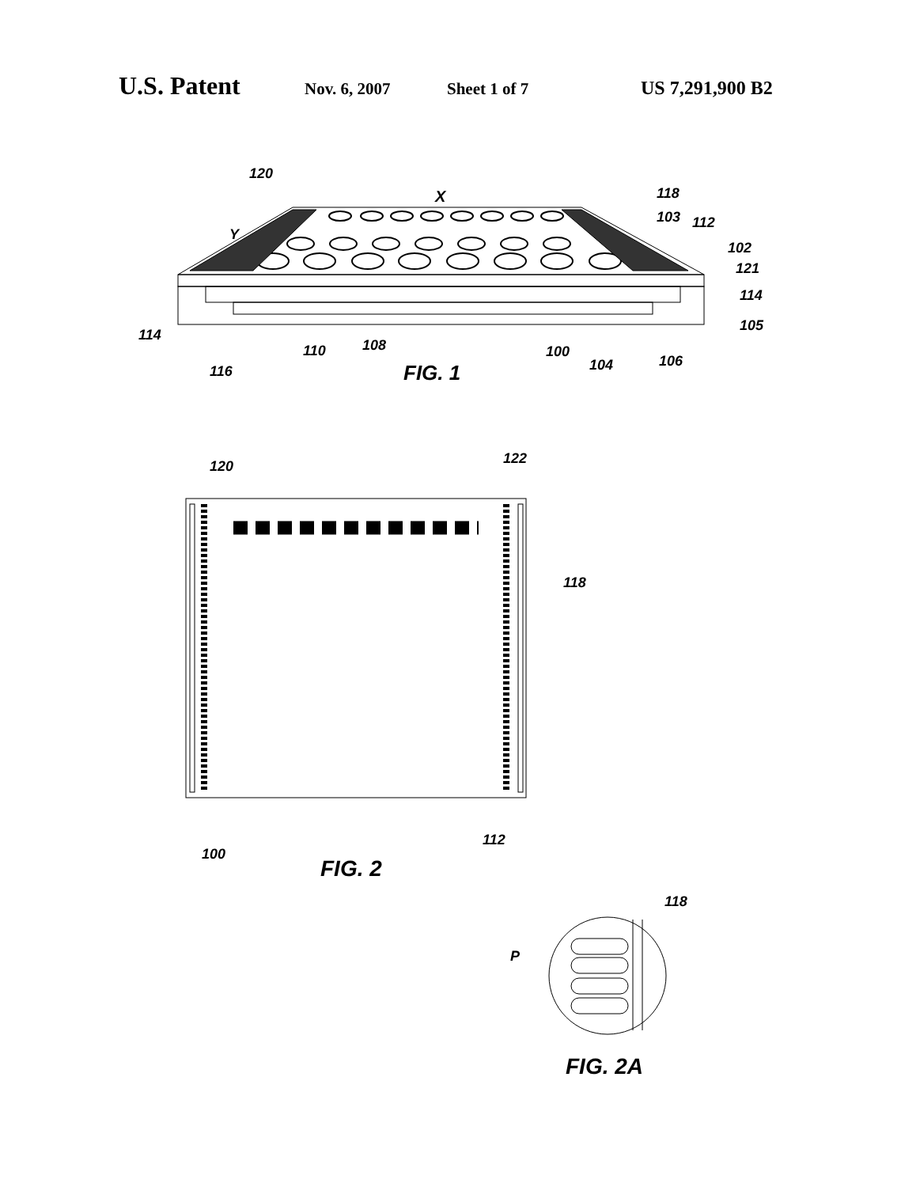U.S. Patent Nov. 6, 2007 Sheet 1 of 7 US 7,291,900 B2
120
X
Y
118
103
112
102
121
114
105
114
116
110
108
100
104
106
FIG. 1
120
122
118
100
112
FIG. 2
118
P
FIG. 2A